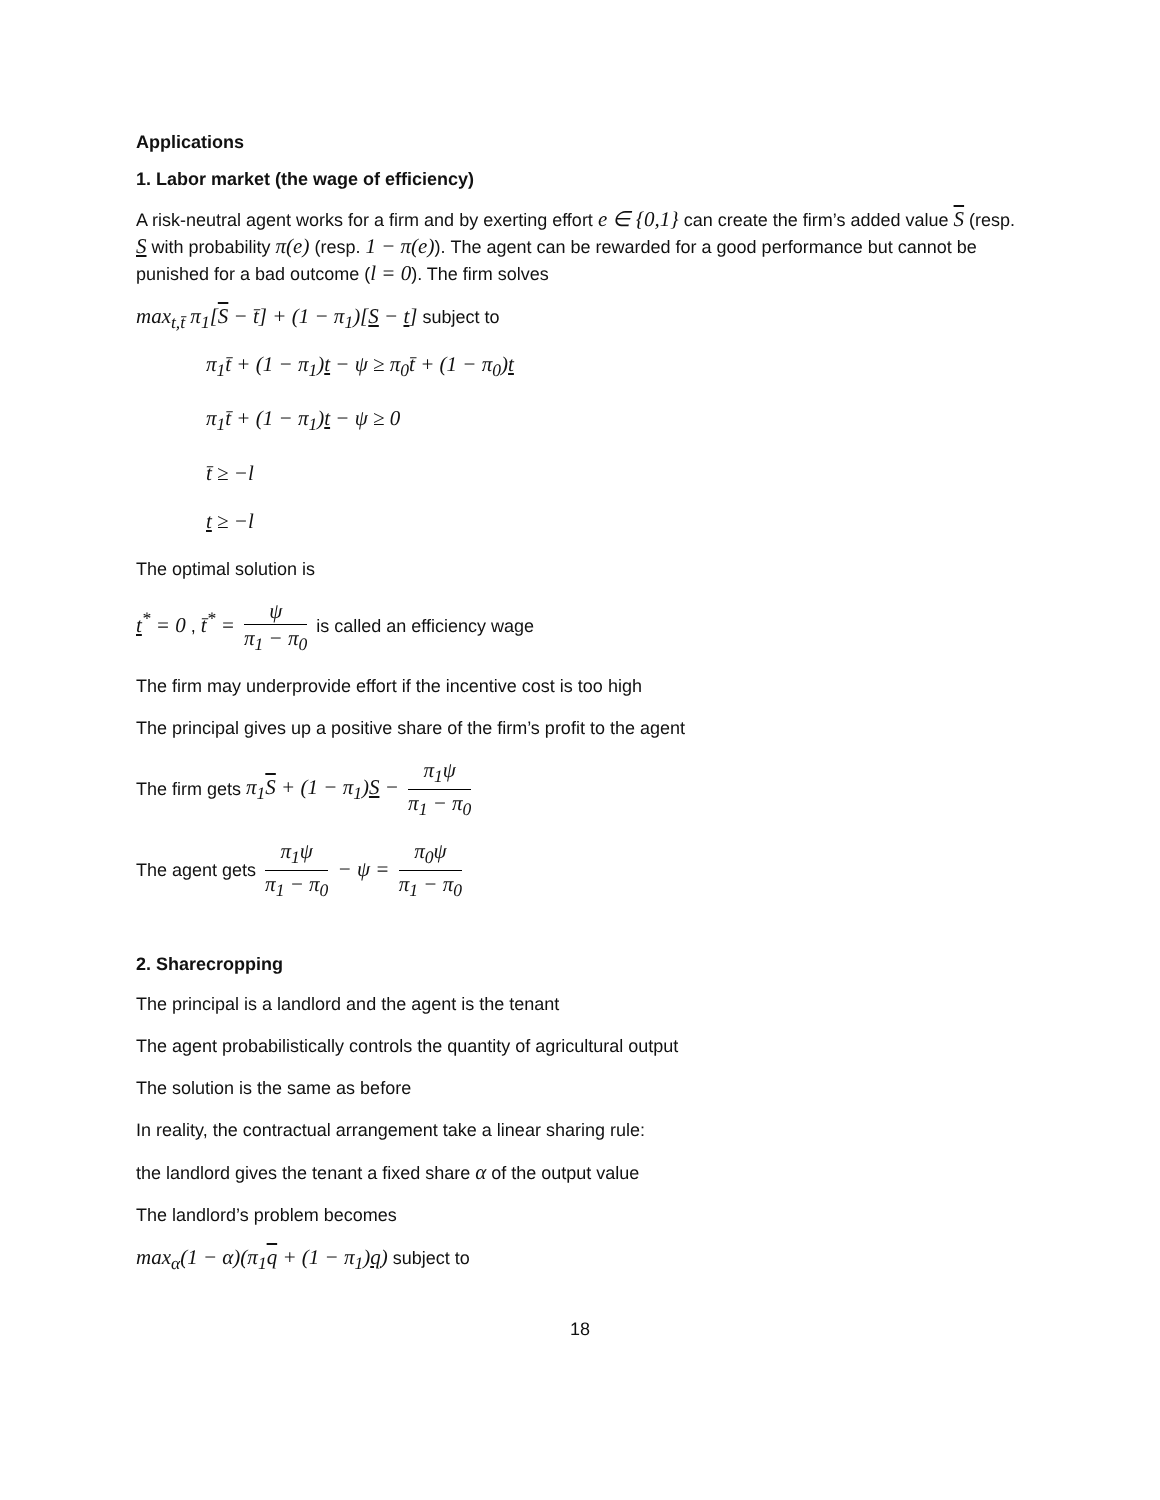Applications
1. Labor market (the wage of efficiency)
A risk-neutral agent works for a firm and by exerting effort e ∈ {0,1} can create the firm’s added value S (resp. S with probability π(e) (resp. 1 − π(e)). The agent can be rewarded for a good performance but cannot be punished for a bad outcome (l = 0). The firm solves
max<sub>t,t̄</sub> π<sub>1</sub>[S − t̄] + (1 − π<sub>1</sub>)[S − t] subject to
π<sub>1</sub>t̄ + (1 − π<sub>1</sub>)t − ψ ≥ π<sub>0</sub>t̄ + (1 − π<sub>0</sub>)t
π<sub>1</sub>t̄ + (1 − π<sub>1</sub>)t − ψ ≥ 0
t̄ ≥ −l
t ≥ −l
The optimal solution is
t<sup>*</sup> = 0 , t̄<sup>*</sup> = ψ π<sub>1</sub> − π<sub>0</sub> is called an efficiency wage
The firm may underprovide effort if the incentive cost is too high
The principal gives up a positive share of the firm’s profit to the agent
The firm gets π<sub>1</sub>S + (1 − π<sub>1</sub>)S − π<sub>1</sub>ψ π<sub>1</sub> − π<sub>0</sub>
The agent gets π<sub>1</sub>ψ π<sub>1</sub> − π<sub>0</sub> − ψ = π<sub>0</sub>ψ π<sub>1</sub> − π<sub>0</sub>
2. Sharecropping
The principal is a landlord and the agent is the tenant
The agent probabilistically controls the quantity of agricultural output
The solution is the same as before
In reality, the contractual arrangement take a linear sharing rule:
the landlord gives the tenant a fixed share α of the output value
The landlord’s problem becomes
max<sub>α</sub>(1 − α)(π<sub>1</sub>q + (1 − π<sub>1</sub>)q) subject to
18